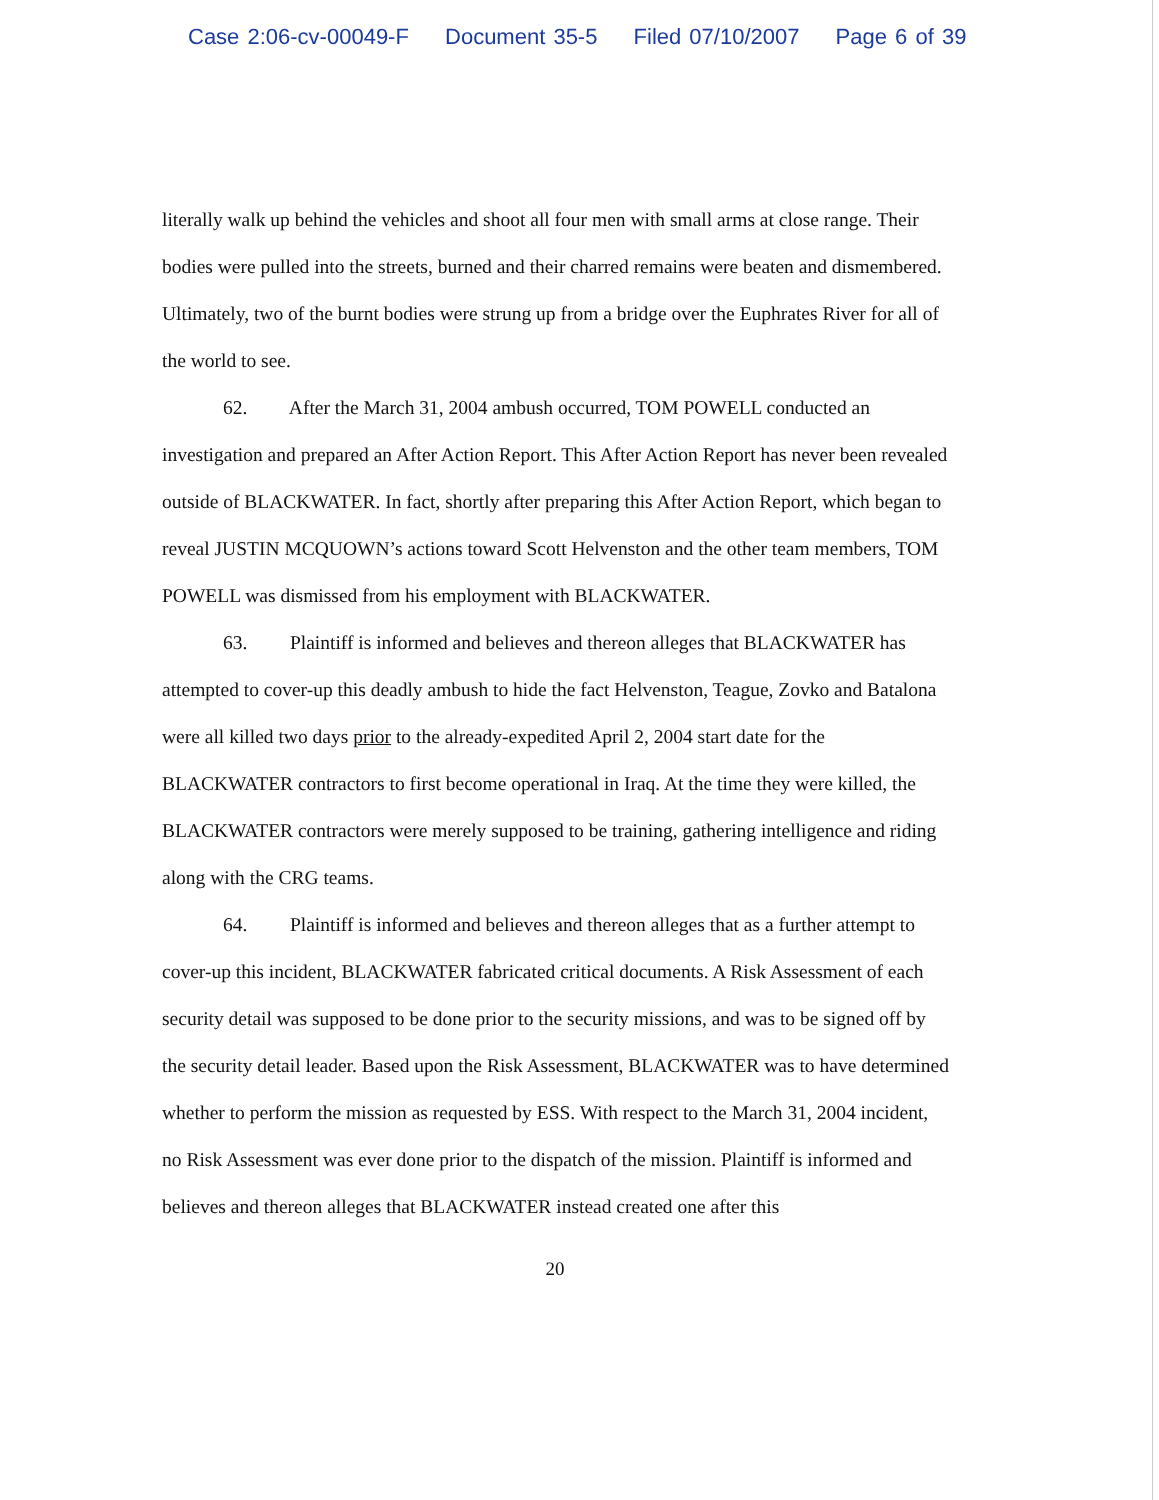Case 2:06-cv-00049-F Document 35-5 Filed 07/10/2007 Page 6 of 39
literally walk up behind the vehicles and shoot all four men with small arms at close range. Their bodies were pulled into the streets, burned and their charred remains were beaten and dismembered. Ultimately, two of the burnt bodies were strung up from a bridge over the Euphrates River for all of the world to see.
62. After the March 31, 2004 ambush occurred, TOM POWELL conducted an investigation and prepared an After Action Report. This After Action Report has never been revealed outside of BLACKWATER. In fact, shortly after preparing this After Action Report, which began to reveal JUSTIN MCQUOWN’s actions toward Scott Helvenston and the other team members, TOM POWELL was dismissed from his employment with BLACKWATER.
63. Plaintiff is informed and believes and thereon alleges that BLACKWATER has attempted to cover-up this deadly ambush to hide the fact Helvenston, Teague, Zovko and Batalona were all killed two days prior to the already-expedited April 2, 2004 start date for the BLACKWATER contractors to first become operational in Iraq. At the time they were killed, the BLACKWATER contractors were merely supposed to be training, gathering intelligence and riding along with the CRG teams.
64. Plaintiff is informed and believes and thereon alleges that as a further attempt to cover-up this incident, BLACKWATER fabricated critical documents. A Risk Assessment of each security detail was supposed to be done prior to the security missions, and was to be signed off by the security detail leader. Based upon the Risk Assessment, BLACKWATER was to have determined whether to perform the mission as requested by ESS. With respect to the March 31, 2004 incident, no Risk Assessment was ever done prior to the dispatch of the mission. Plaintiff is informed and believes and thereon alleges that BLACKWATER instead created one after this
20